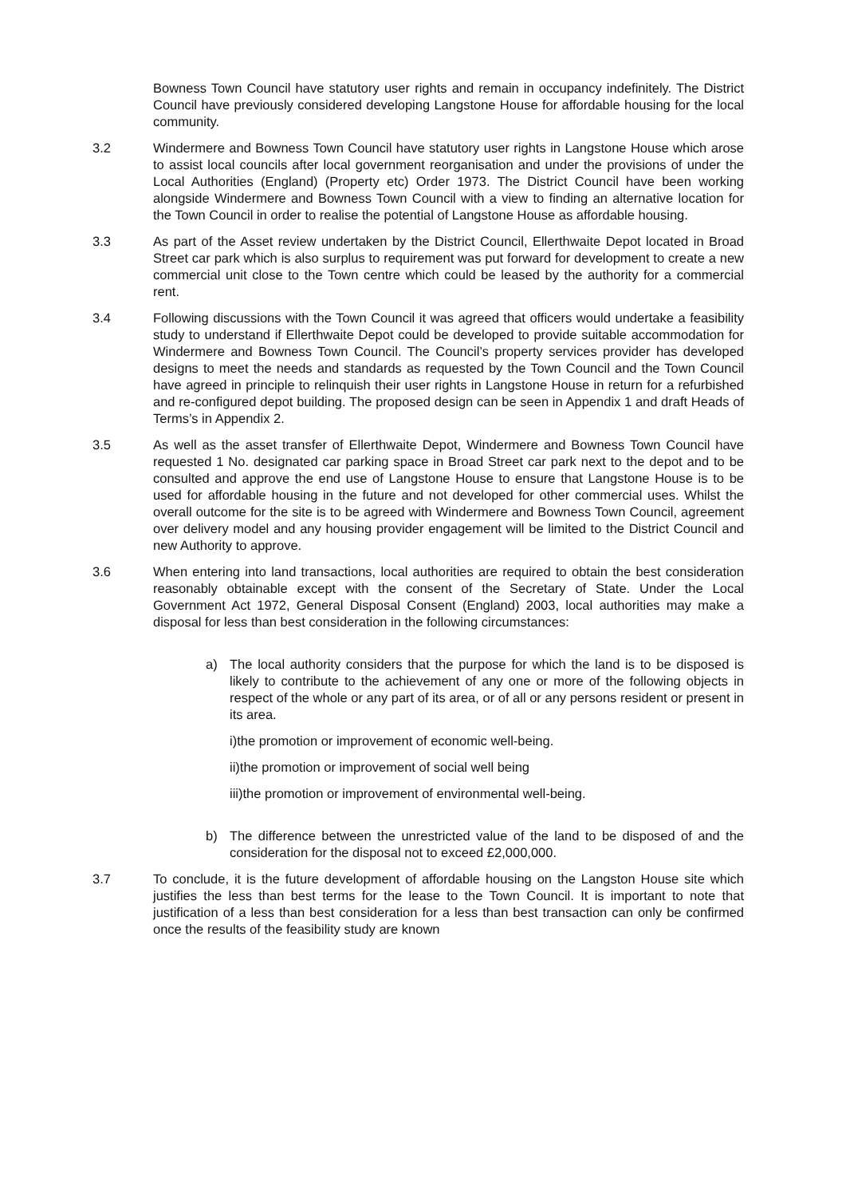Bowness Town Council have statutory user rights and remain in occupancy indefinitely. The District Council have previously considered developing Langstone House for affordable housing for the local community.
3.2 Windermere and Bowness Town Council have statutory user rights in Langstone House which arose to assist local councils after local government reorganisation and under the provisions of under the Local Authorities (England) (Property etc) Order 1973. The District Council have been working alongside Windermere and Bowness Town Council with a view to finding an alternative location for the Town Council in order to realise the potential of Langstone House as affordable housing.
3.3 As part of the Asset review undertaken by the District Council, Ellerthwaite Depot located in Broad Street car park which is also surplus to requirement was put forward for development to create a new commercial unit close to the Town centre which could be leased by the authority for a commercial rent.
3.4 Following discussions with the Town Council it was agreed that officers would undertake a feasibility study to understand if Ellerthwaite Depot could be developed to provide suitable accommodation for Windermere and Bowness Town Council. The Council’s property services provider has developed designs to meet the needs and standards as requested by the Town Council and the Town Council have agreed in principle to relinquish their user rights in Langstone House in return for a refurbished and re-configured depot building. The proposed design can be seen in Appendix 1 and draft Heads of Terms’s in Appendix 2.
3.5 As well as the asset transfer of Ellerthwaite Depot, Windermere and Bowness Town Council have requested 1 No. designated car parking space in Broad Street car park next to the depot and to be consulted and approve the end use of Langstone House to ensure that Langstone House is to be used for affordable housing in the future and not developed for other commercial uses. Whilst the overall outcome for the site is to be agreed with Windermere and Bowness Town Council, agreement over delivery model and any housing provider engagement will be limited to the District Council and new Authority to approve.
3.6 When entering into land transactions, local authorities are required to obtain the best consideration reasonably obtainable except with the consent of the Secretary of State. Under the Local Government Act 1972, General Disposal Consent (England) 2003, local authorities may make a disposal for less than best consideration in the following circumstances:
a) The local authority considers that the purpose for which the land is to be disposed is likely to contribute to the achievement of any one or more of the following objects in respect of the whole or any part of its area, or of all or any persons resident or present in its area.
i)the promotion or improvement of economic well-being.
ii)the promotion or improvement of social well being
iii)the promotion or improvement of environmental well-being.
b) The difference between the unrestricted value of the land to be disposed of and the consideration for the disposal not to exceed £2,000,000.
3.7 To conclude, it is the future development of affordable housing on the Langston House site which justifies the less than best terms for the lease to the Town Council. It is important to note that justification of a less than best consideration for a less than best transaction can only be confirmed once the results of the feasibility study are known